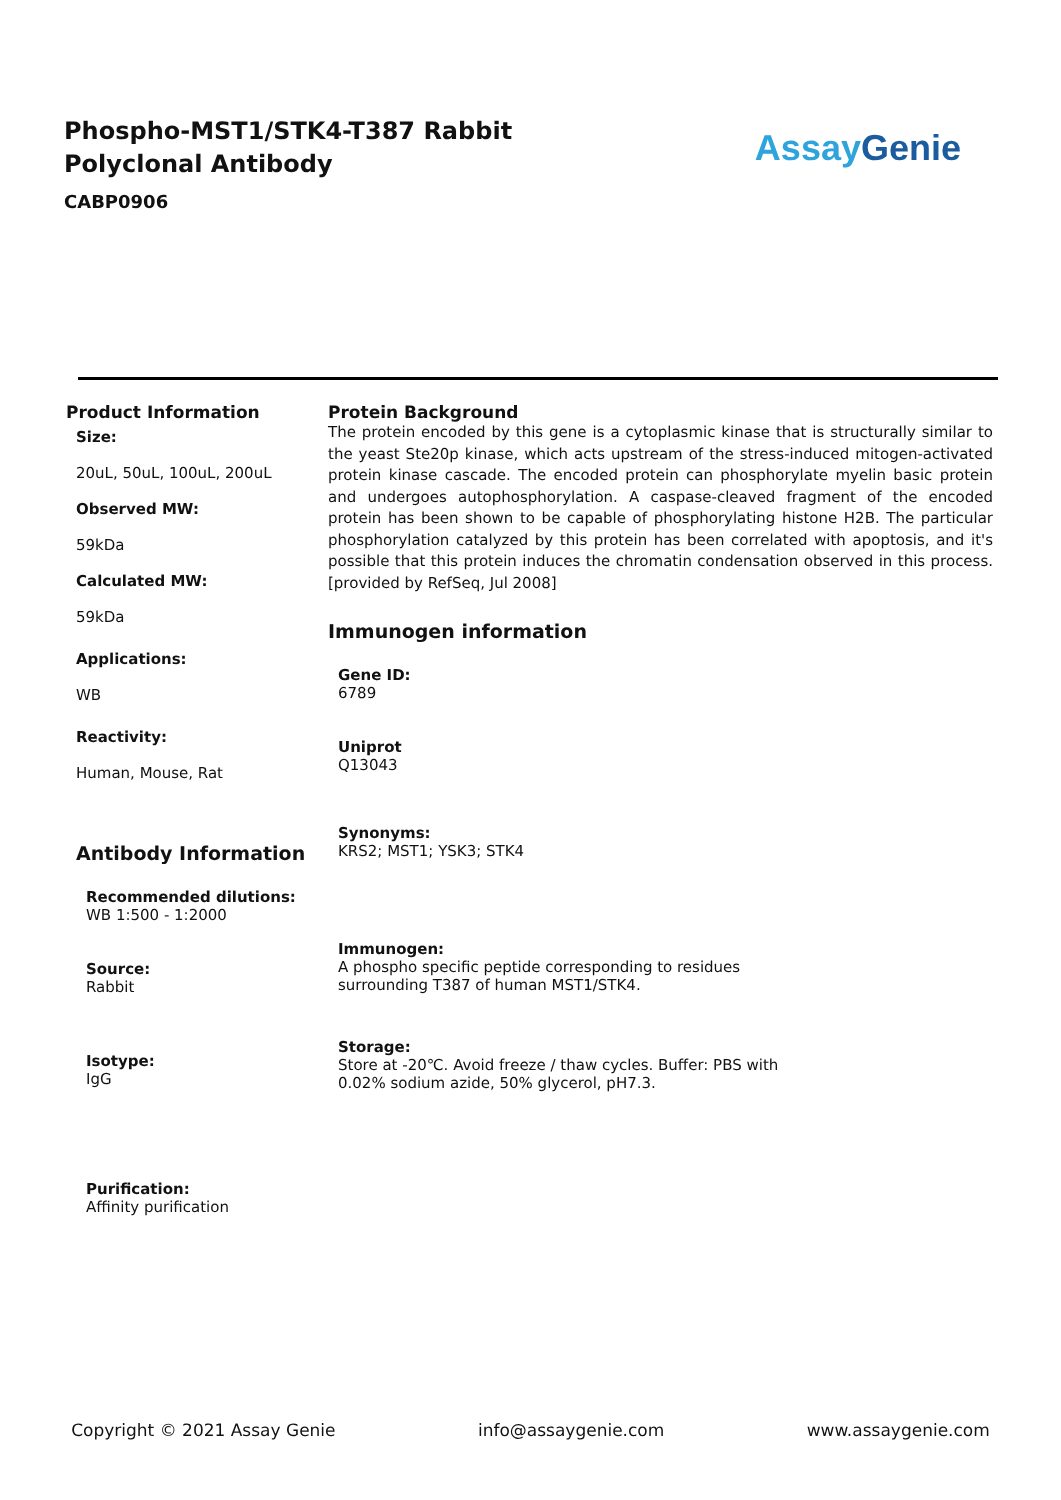Phospho-MST1/STK4-T387 Rabbit Polyclonal Antibody
CABP0906
Assay Genie
Product Information
Size:
20uL, 50uL, 100uL, 200uL
Observed MW:
59kDa
Calculated MW:
59kDa
Applications:
WB
Reactivity:
Human, Mouse, Rat
Antibody Information
Recommended dilutions:
WB 1:500 - 1:2000
Source:
Rabbit
Isotype:
IgG
Purification:
Affinity purification
Protein Background
The protein encoded by this gene is a cytoplasmic kinase that is structurally similar to the yeast Ste20p kinase, which acts upstream of the stress-induced mitogen-activated protein kinase cascade. The encoded protein can phosphorylate myelin basic protein and undergoes autophosphorylation. A caspase-cleaved fragment of the encoded protein has been shown to be capable of phosphorylating histone H2B. The particular phosphorylation catalyzed by this protein has been correlated with apoptosis, and it's possible that this protein induces the chromatin condensation observed in this process. [provided by RefSeq, Jul 2008]
Immunogen information
Gene ID:
6789
Uniprot
Q13043
Synonyms:
KRS2; MST1; YSK3; STK4
Immunogen:
A phospho specific peptide corresponding to residues surrounding T387 of human MST1/STK4.
Storage:
Store at -20℃. Avoid freeze / thaw cycles. Buffer: PBS with 0.02% sodium azide, 50% glycerol, pH7.3.
Copyright © 2021 Assay Genie info@assaygenie.com www.assaygenie.com